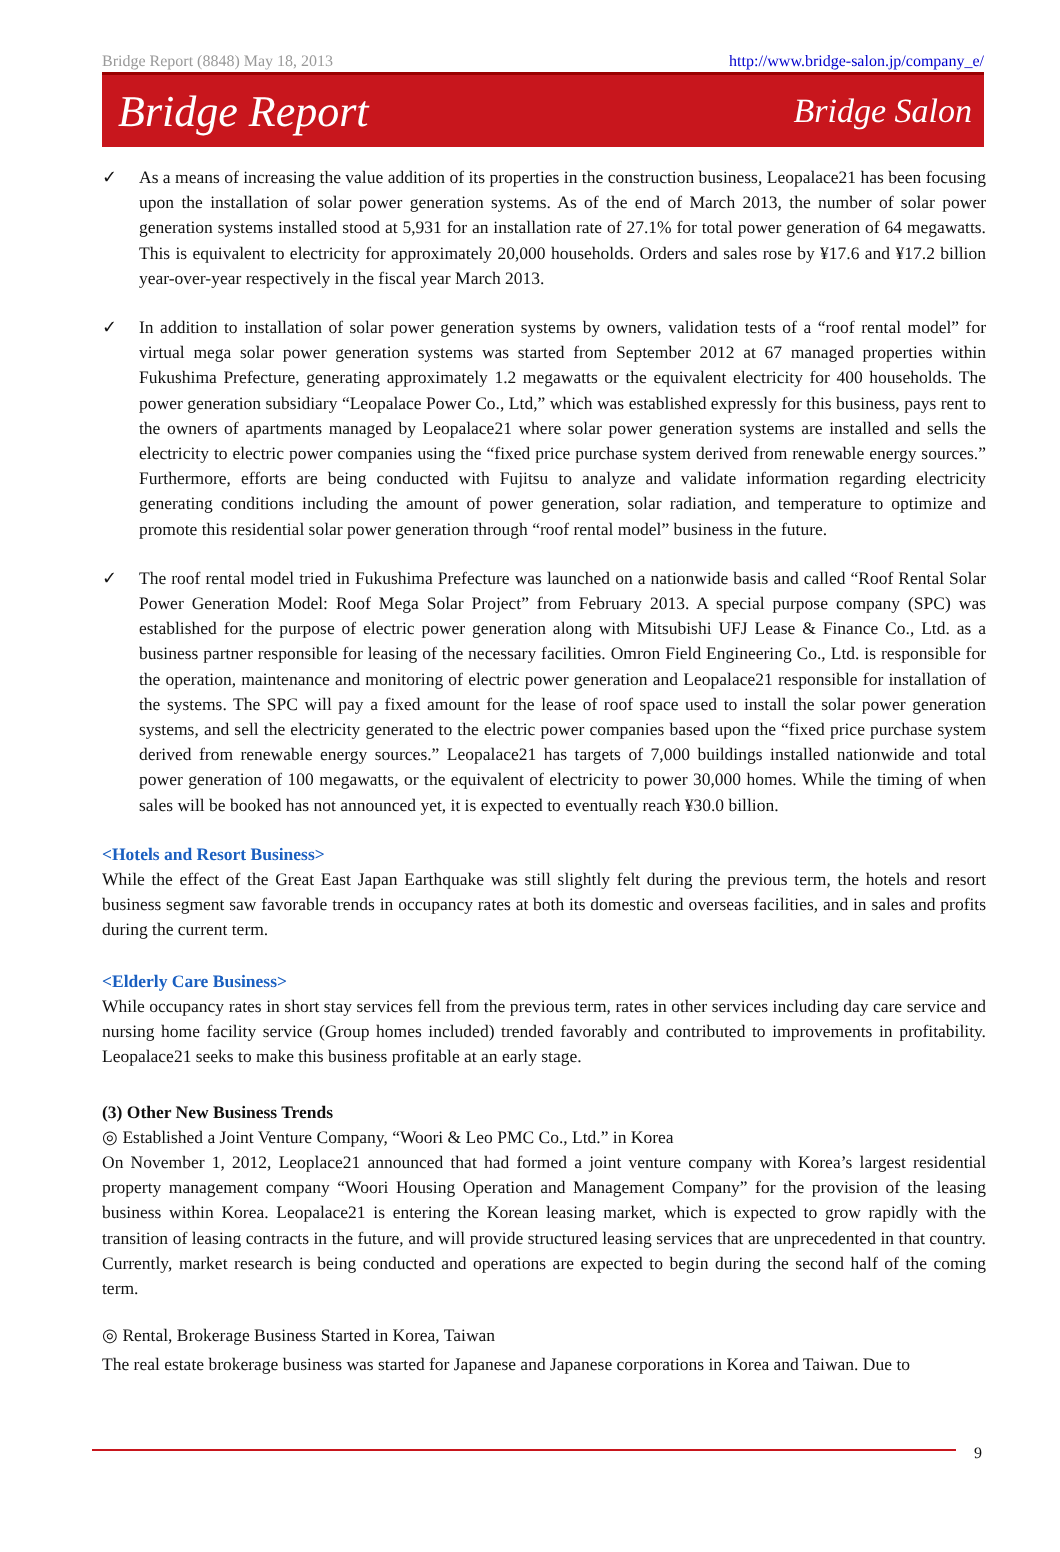Bridge Report (8848) May 18, 2013 http://www.bridge-salon.jp/company_e/
Bridge Report Bridge Salon
✓ As a means of increasing the value addition of its properties in the construction business, Leopalace21 has been focusing upon the installation of solar power generation systems. As of the end of March 2013, the number of solar power generation systems installed stood at 5,931 for an installation rate of 27.1% for total power generation of 64 megawatts. This is equivalent to electricity for approximately 20,000 households. Orders and sales rose by ¥17.6 and ¥17.2 billion year-over-year respectively in the fiscal year March 2013.
✓ In addition to installation of solar power generation systems by owners, validation tests of a “roof rental model” for virtual mega solar power generation systems was started from September 2012 at 67 managed properties within Fukushima Prefecture, generating approximately 1.2 megawatts or the equivalent electricity for 400 households. The power generation subsidiary “Leopalace Power Co., Ltd,” which was established expressly for this business, pays rent to the owners of apartments managed by Leopalace21 where solar power generation systems are installed and sells the electricity to electric power companies using the “fixed price purchase system derived from renewable energy sources.” Furthermore, efforts are being conducted with Fujitsu to analyze and validate information regarding electricity generating conditions including the amount of power generation, solar radiation, and temperature to optimize and promote this residential solar power generation through “roof rental model” business in the future.
✓ The roof rental model tried in Fukushima Prefecture was launched on a nationwide basis and called “Roof Rental Solar Power Generation Model: Roof Mega Solar Project” from February 2013. A special purpose company (SPC) was established for the purpose of electric power generation along with Mitsubishi UFJ Lease & Finance Co., Ltd. as a business partner responsible for leasing of the necessary facilities. Omron Field Engineering Co., Ltd. is responsible for the operation, maintenance and monitoring of electric power generation and Leopalace21 responsible for installation of the systems. The SPC will pay a fixed amount for the lease of roof space used to install the solar power generation systems, and sell the electricity generated to the electric power companies based upon the “fixed price purchase system derived from renewable energy sources.” Leopalace21 has targets of 7,000 buildings installed nationwide and total power generation of 100 megawatts, or the equivalent of electricity to power 30,000 homes. While the timing of when sales will be booked has not announced yet, it is expected to eventually reach ¥30.0 billion.
<Hotels and Resort Business>
While the effect of the Great East Japan Earthquake was still slightly felt during the previous term, the hotels and resort business segment saw favorable trends in occupancy rates at both its domestic and overseas facilities, and in sales and profits during the current term.
<Elderly Care Business>
While occupancy rates in short stay services fell from the previous term, rates in other services including day care service and nursing home facility service (Group homes included) trended favorably and contributed to improvements in profitability. Leopalace21 seeks to make this business profitable at an early stage.
(3) Other New Business Trends
◎ Established a Joint Venture Company, “Woori & Leo PMC Co., Ltd.” in Korea
On November 1, 2012, Leoplace21 announced that had formed a joint venture company with Korea’s largest residential property management company “Woori Housing Operation and Management Company” for the provision of the leasing business within Korea. Leopalace21 is entering the Korean leasing market, which is expected to grow rapidly with the transition of leasing contracts in the future, and will provide structured leasing services that are unprecedented in that country. Currently, market research is being conducted and operations are expected to begin during the second half of the coming term.
◎ Rental, Brokerage Business Started in Korea, Taiwan
The real estate brokerage business was started for Japanese and Japanese corporations in Korea and Taiwan. Due to
9